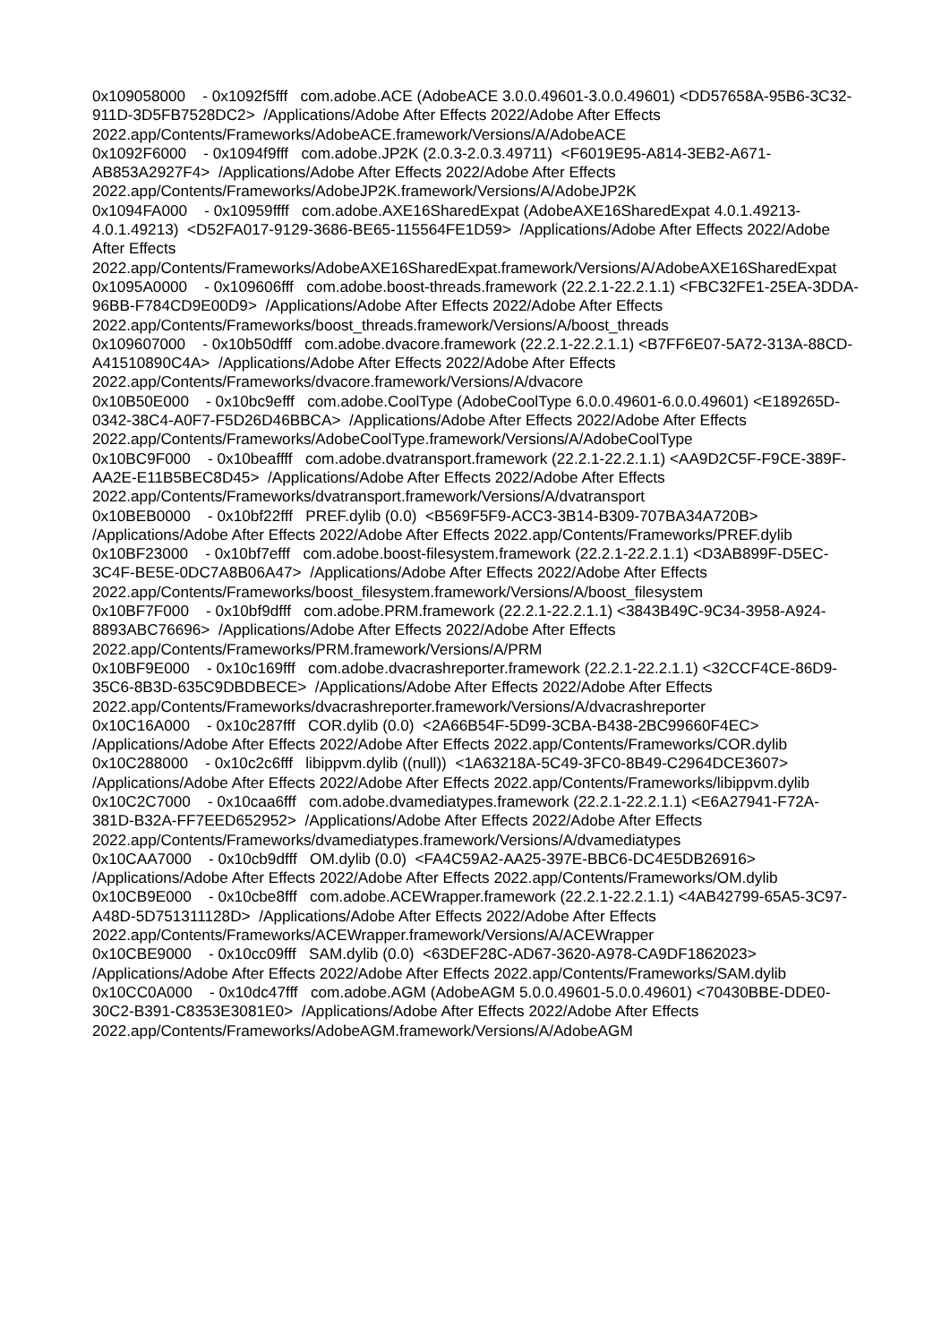0x109058000 - 0x1092f5fff com.adobe.ACE (AdobeACE 3.0.0.49601-3.0.0.49601) <DD57658A-95B6-3C32-911D-3D5FB7528DC2> /Applications/Adobe After Effects 2022/Adobe After Effects 2022.app/Contents/Frameworks/AdobeACE.framework/Versions/A/AdobeACE 0x1092F6000 - 0x1094f9fff com.adobe.JP2K (2.0.3-2.0.3.49711) <F6019E95-A814-3EB2-A671-AB853A2927F4> /Applications/Adobe After Effects 2022/Adobe After Effects 2022.app/Contents/Frameworks/AdobeJP2K.framework/Versions/A/AdobeJP2K 0x1094FA000 - 0x10959ffff com.adobe.AXE16SharedExpat (AdobeAXE16SharedExpat 4.0.1.49213-4.0.1.49213) <D52FA017-9129-3686-BE65-115564FE1D59> /Applications/Adobe After Effects 2022/Adobe After Effects 2022.app/Contents/Frameworks/AdobeAXE16SharedExpat.framework/Versions/A/AdobeAXE16SharedExpat 0x1095A0000 - 0x109606fff com.adobe.boost-threads.framework (22.2.1-22.2.1.1) <FBC32FE1-25EA-3DDA-96BB-F784CD9E00D9> /Applications/Adobe After Effects 2022/Adobe After Effects 2022.app/Contents/Frameworks/boost_threads.framework/Versions/A/boost_threads 0x109607000 - 0x10b50dfff com.adobe.dvacore.framework (22.2.1-22.2.1.1) <B7FF6E07-5A72-313A-88CD-A41510890C4A> /Applications/Adobe After Effects 2022/Adobe After Effects 2022.app/Contents/Frameworks/dvacore.framework/Versions/A/dvacore 0x10B50E000 - 0x10bc9efff com.adobe.CoolType (AdobeCoolType 6.0.0.49601-6.0.0.49601) <E189265D-0342-38C4-A0F7-F5D26D46BBCA> /Applications/Adobe After Effects 2022/Adobe After Effects 2022.app/Contents/Frameworks/AdobeCoolType.framework/Versions/A/AdobeCoolType 0x10BC9F000 - 0x10beaffff com.adobe.dvatransport.framework (22.2.1-22.2.1.1) <AA9D2C5F-F9CE-389F-AA2E-E11B5BEC8D45> /Applications/Adobe After Effects 2022/Adobe After Effects 2022.app/Contents/Frameworks/dvatransport.framework/Versions/A/dvatransport 0x10BEB0000 - 0x10bf22fff PREF.dylib (0.0) <B569F5F9-ACC3-3B14-B309-707BA34A720B> /Applications/Adobe After Effects 2022/Adobe After Effects 2022.app/Contents/Frameworks/PREF.dylib 0x10BF23000 - 0x10bf7efff com.adobe.boost-filesystem.framework (22.2.1-22.2.1.1) <D3AB899F-D5EC-3C4F-BE5E-0DC7A8B06A47> /Applications/Adobe After Effects 2022/Adobe After Effects 2022.app/Contents/Frameworks/boost_filesystem.framework/Versions/A/boost_filesystem 0x10BF7F000 - 0x10bf9dfff com.adobe.PRM.framework (22.2.1-22.2.1.1) <3843B49C-9C34-3958-A924-8893ABC76696> /Applications/Adobe After Effects 2022/Adobe After Effects 2022.app/Contents/Frameworks/PRM.framework/Versions/A/PRM 0x10BF9E000 - 0x10c169fff com.adobe.dvacrashreporter.framework (22.2.1-22.2.1.1) <32CCF4CE-86D9-35C6-8B3D-635C9DBDBECE> /Applications/Adobe After Effects 2022/Adobe After Effects 2022.app/Contents/Frameworks/dvacrashreporter.framework/Versions/A/dvacrashreporter 0x10C16A000 - 0x10c287fff COR.dylib (0.0) <2A66B54F-5D99-3CBA-B438-2BC99660F4EC> /Applications/Adobe After Effects 2022/Adobe After Effects 2022.app/Contents/Frameworks/COR.dylib 0x10C288000 - 0x10c2c6fff libippvm.dylib ((null)) <1A63218A-5C49-3FC0-8B49-C2964DCE3607> /Applications/Adobe After Effects 2022/Adobe After Effects 2022.app/Contents/Frameworks/libippvm.dylib 0x10C2C7000 - 0x10caa6fff com.adobe.dvamediatypes.framework (22.2.1-22.2.1.1) <E6A27941-F72A-381D-B32A-FF7EED652952> /Applications/Adobe After Effects 2022/Adobe After Effects 2022.app/Contents/Frameworks/dvamediatypes.framework/Versions/A/dvamediatypes 0x10CAA7000 - 0x10cb9dfff OM.dylib (0.0) <FA4C59A2-AA25-397E-BBC6-DC4E5DB26916> /Applications/Adobe After Effects 2022/Adobe After Effects 2022.app/Contents/Frameworks/OM.dylib 0x10CB9E000 - 0x10cbe8fff com.adobe.ACEWrapper.framework (22.2.1-22.2.1.1) <4AB42799-65A5-3C97-A48D-5D751311128D> /Applications/Adobe After Effects 2022/Adobe After Effects 2022.app/Contents/Frameworks/ACEWrapper.framework/Versions/A/ACEWrapper 0x10CBE9000 - 0x10cc09fff SAM.dylib (0.0) <63DEF28C-AD67-3620-A978-CA9DF1862023> /Applications/Adobe After Effects 2022/Adobe After Effects 2022.app/Contents/Frameworks/SAM.dylib 0x10CC0A000 - 0x10dc47fff com.adobe.AGM (AdobeAGM 5.0.0.49601-5.0.0.49601) <70430BBE-DDE0-30C2-B391-C8353E3081E0> /Applications/Adobe After Effects 2022/Adobe After Effects 2022.app/Contents/Frameworks/AdobeAGM.framework/Versions/A/AdobeAGM